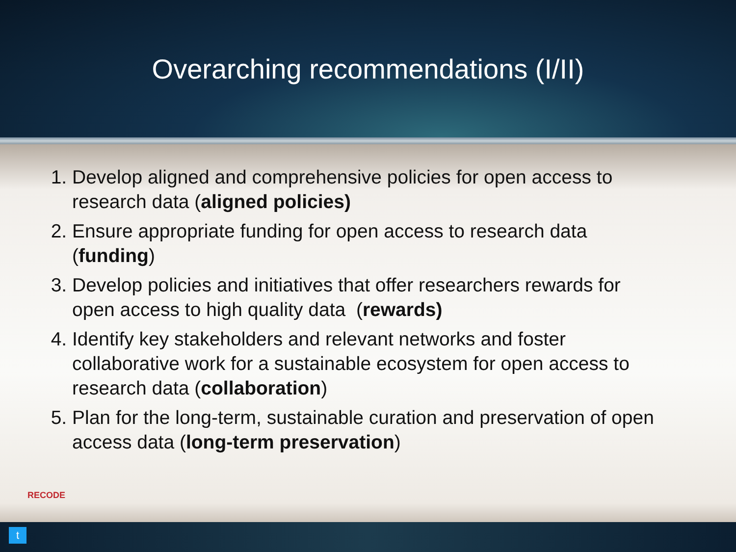Overarching recommendations (I/II)
1. Develop aligned and comprehensive policies for open access to research data (aligned policies)
2. Ensure appropriate funding for open access to research data (funding)
3. Develop policies and initiatives that offer researchers rewards for open access to high quality data (rewards)
4. Identify key stakeholders and relevant networks and foster collaborative work for a sustainable ecosystem for open access to research data (collaboration)
5. Plan for the long-term, sustainable curation and preservation of open access data (long-term preservation)
RECODE
t